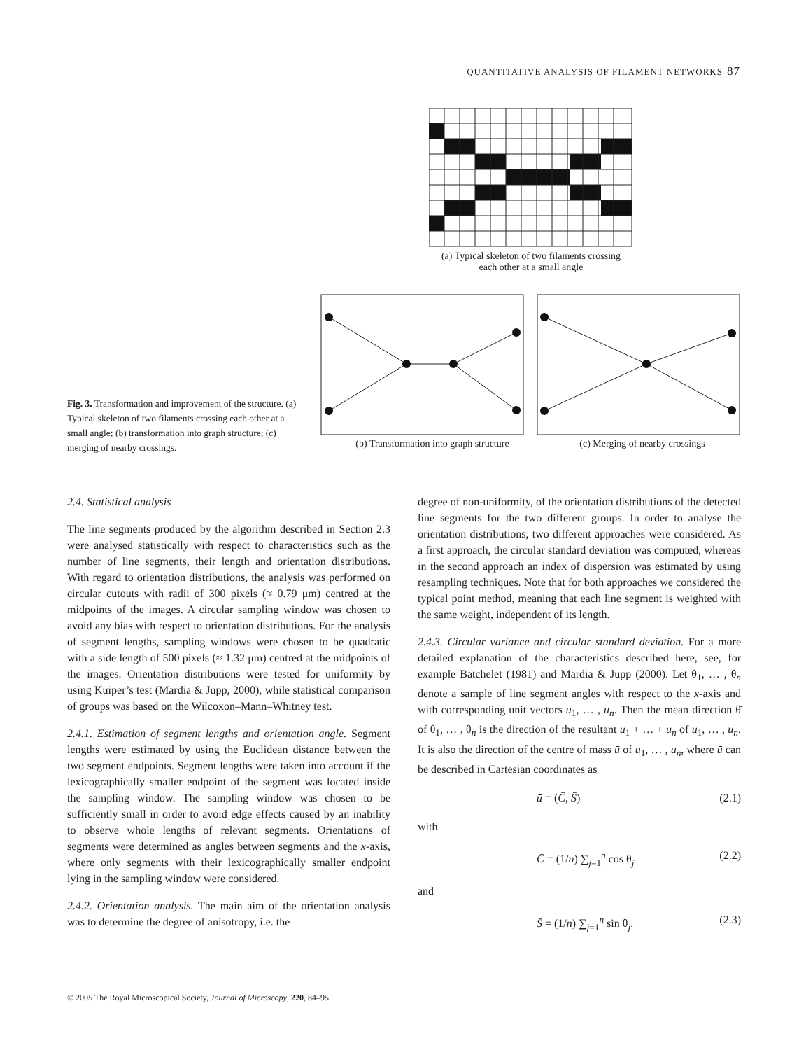QUANTITATIVE ANALYSIS OF FILAMENT NETWORKS 87
(a) Typical skeleton of two filaments crossing
each other at a small angle
(b) Transformation into graph structure (c) Merging of nearby crossings
Fig. 3. Transformation and improvement of the structure. (a) Typical skeleton of two filaments crossing each other at a small angle; (b) transformation into graph structure; (c) merging of nearby crossings.
2.4. Statistical analysis
The line segments produced by the algorithm described in Section 2.3 were analysed statistically with respect to characteristics such as the number of line segments, their length and orientation distributions. With regard to orientation distributions, the analysis was performed on circular cutouts with radii of 300 pixels (≈ 0.79 μm) centred at the midpoints of the images. A circular sampling window was chosen to avoid any bias with respect to orientation distributions. For the analysis of segment lengths, sampling windows were chosen to be quadratic with a side length of 500 pixels (≈ 1.32 μm) centred at the midpoints of the images. Orientation distributions were tested for uniformity by using Kuiper’s test (Mardia & Jupp, 2000), while statistical comparison of groups was based on the Wilcoxon–Mann–Whitney test.
2.4.1. Estimation of segment lengths and orientation angle. Segment lengths were estimated by using the Euclidean distance between the two segment endpoints. Segment lengths were taken into account if the lexicographically smaller endpoint of the segment was located inside the sampling window. The sampling window was chosen to be sufficiently small in order to avoid edge effects caused by an inability to observe whole lengths of relevant segments. Orientations of segments were determined as angles between segments and the x-axis, where only segments with their lexicographically smaller endpoint lying in the sampling window were considered.
2.4.2. Orientation analysis. The main aim of the orientation analysis was to determine the degree of anisotropy, i.e. the
degree of non-uniformity, of the orientation distributions of the detected line segments for the two different groups. In order to analyse the orientation distributions, two different approaches were considered. As a first approach, the circular standard deviation was computed, whereas in the second approach an index of dispersion was estimated by using resampling techniques. Note that for both approaches we considered the typical point method, meaning that each line segment is weighted with the same weight, independent of its length.
2.4.3. Circular variance and circular standard deviation. For a more detailed explanation of the characteristics described here, see, for example Batchelet (1981) and Mardia & Jupp (2000). Let θ<sub>1</sub>, … , θ<sub>n</sub> denote a sample of line segment angles with respect to the x-axis and with corresponding unit vectors u<sub>1</sub>, … , u<sub>n</sub>. Then the mean direction θ̄ of θ<sub>1</sub>, … , θ<sub>n</sub> is the direction of the resultant u<sub>1</sub> + … + u<sub>n</sub> of u<sub>1</sub>, … , u<sub>n</sub>. It is also the direction of the centre of mass ū of u<sub>1</sub>, … , u<sub>n</sub>, where ū can be described in Cartesian coordinates as
ū = (C̄, S̄) (2.1)
with
C̄ = (1/n) ∑<sub>j=1</sub><sup>n</sup> cos θ<sub>j</sub> (2.2)
and
S̄ = (1/n) ∑<sub>j=1</sub><sup>n</sup> sin θ<sub>j</sub>. (2.3)
© 2005 The Royal Microscopical Society, Journal of Microscopy, 220, 84–95